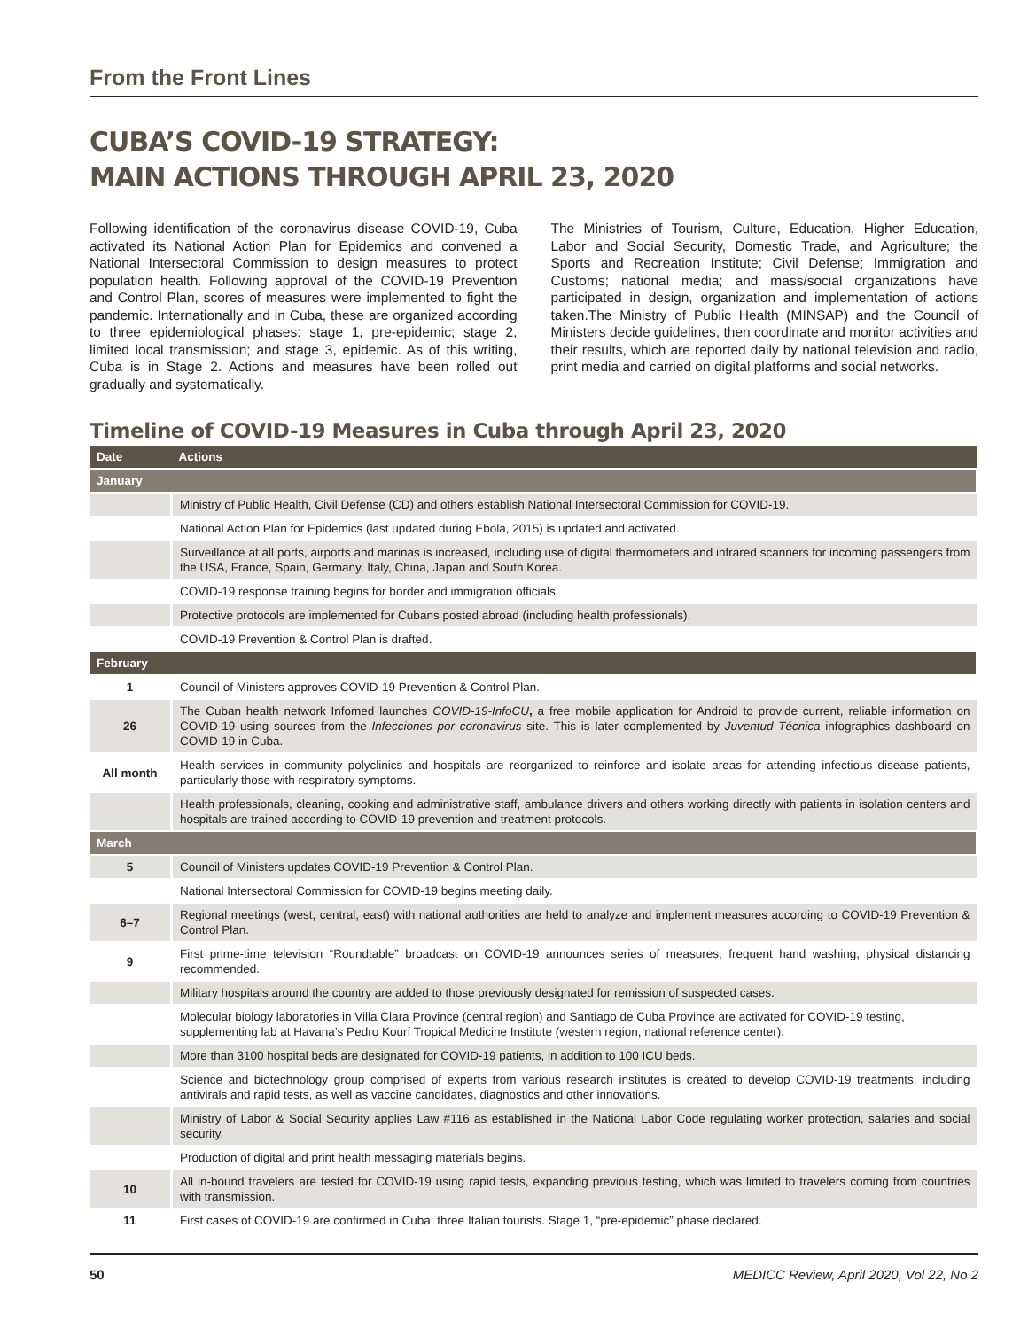From the Front Lines
CUBA’S COVID-19 STRATEGY:
MAIN ACTIONS THROUGH APRIL 23, 2020
Following identification of the coronavirus disease COVID-19, Cuba activated its National Action Plan for Epidemics and convened a National Intersectoral Commission to design measures to protect population health. Following approval of the COVID-19 Prevention and Control Plan, scores of measures were implemented to fight the pandemic. Internationally and in Cuba, these are organized according to three epidemiological phases: stage 1, pre-epidemic; stage 2, limited local transmission; and stage 3, epidemic. As of this writing, Cuba is in Stage 2. Actions and measures have been rolled out gradually and systematically.
The Ministries of Tourism, Culture, Education, Higher Education, Labor and Social Security, Domestic Trade, and Agriculture; the Sports and Recreation Institute; Civil Defense; Immigration and Customs; national media; and mass/social organizations have participated in design, organization and implementation of actions taken.The Ministry of Public Health (MINSAP) and the Council of Ministers decide guidelines, then coordinate and monitor activities and their results, which are reported daily by national television and radio, print media and carried on digital platforms and social networks.
Timeline of COVID-19 Measures in Cuba through April 23, 2020
| Date | Actions |
| --- | --- |
| January | |
| | Ministry of Public Health, Civil Defense (CD) and others establish National Intersectoral Commission for COVID-19. |
| | National Action Plan for Epidemics (last updated during Ebola, 2015) is updated and activated. |
| | Surveillance at all ports, airports and marinas is increased, including use of digital thermometers and infrared scanners for incoming passengers from the USA, France, Spain, Germany, Italy, China, Japan and South Korea. |
| | COVID-19 response training begins for border and immigration officials. |
| | Protective protocols are implemented for Cubans posted abroad (including health professionals). |
| | COVID-19 Prevention & Control Plan is drafted. |
| February | |
| 1 | Council of Ministers approves COVID-19 Prevention & Control Plan. |
| 26 | The Cuban health network Infomed launches COVID-19-InfoCU , a free mobile application for Android to provide current, reliable information on COVID-19 using sources from the Infecciones por coronavirus site. This is later complemented by Juventud Técnica infographics dashboard on COVID-19 in Cuba. |
| All month | Health services in community polyclinics and hospitals are reorganized to reinforce and isolate areas for attending infectious disease patients, particularly those with respiratory symptoms. |
| | Health professionals, cleaning, cooking and administrative staff, ambulance drivers and others working directly with patients in isolation centers and hospitals are trained according to COVID-19 prevention and treatment protocols. |
| March | |
| 5 | Council of Ministers updates COVID-19 Prevention & Control Plan. |
| | National Intersectoral Commission for COVID-19 begins meeting daily. |
| 6–7 | Regional meetings (west, central, east) with national authorities are held to analyze and implement measures according to COVID-19 Prevention & Control Plan. |
| 9 | First prime-time television “Roundtable” broadcast on COVID-19 announces series of measures; frequent hand washing, physical distancing recommended. |
| | Military hospitals around the country are added to those previously designated for remission of suspected cases. |
| | Molecular biology laboratories in Villa Clara Province (central region) and Santiago de Cuba Province are activated for COVID-19 testing, supplementing lab at Havana’s Pedro Kourí Tropical Medicine Institute (western region, national reference center). |
| | More than 3100 hospital beds are designated for COVID-19 patients, in addition to 100 ICU beds. |
| | Science and biotechnology group comprised of experts from various research institutes is created to develop COVID-19 treatments, including antivirals and rapid tests, as well as vaccine candidates, diagnostics and other innovations. |
| | Ministry of Labor & Social Security applies Law #116 as established in the National Labor Code regulating worker protection, salaries and social security. |
| | Production of digital and print health messaging materials begins. |
| 10 | All in-bound travelers are tested for COVID-19 using rapid tests, expanding previous testing, which was limited to travelers coming from countries with transmission. |
| 11 | First cases of COVID-19 are confirmed in Cuba: three Italian tourists. Stage 1, “pre-epidemic” phase declared. |
50 MEDICC Review, April 2020, Vol 22, No 2